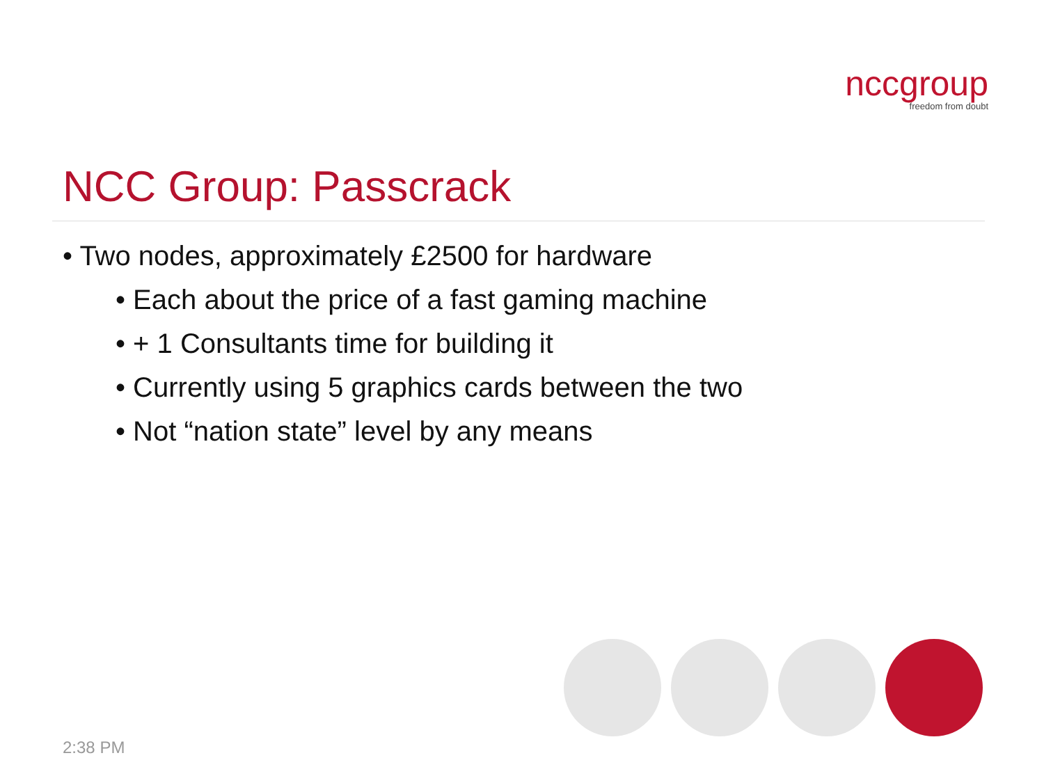nccgroup
freedom from doubt
NCC Group: Passcrack
• Two nodes, approximately £2500 for hardware
• Each about the price of a fast gaming machine
• + 1 Consultants time for building it
• Currently using 5 graphics cards between the two
• Not “nation state” level by any means
2:38 PM